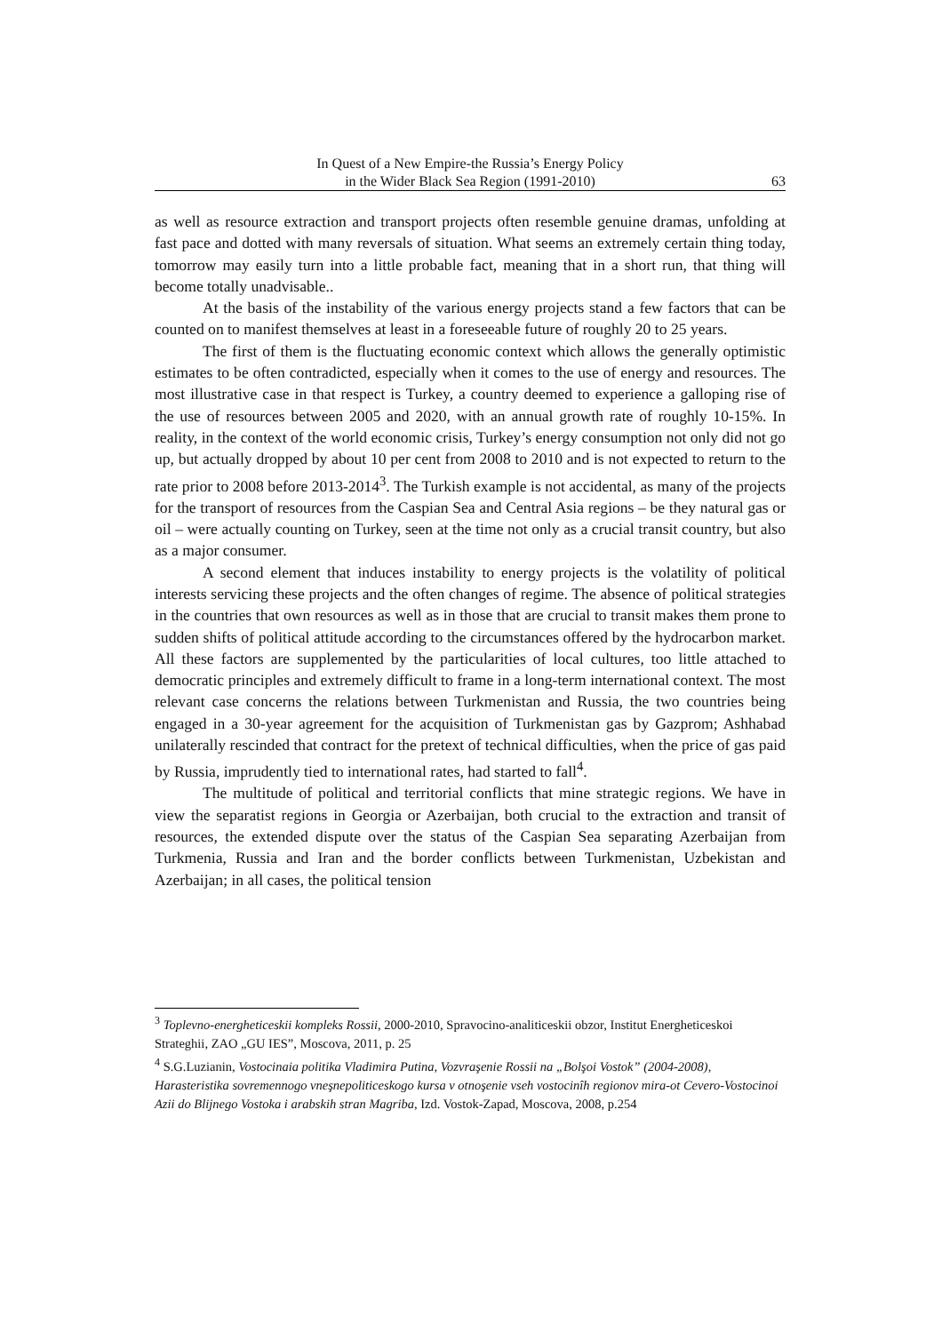In Quest of a New Empire-the Russia’s Energy Policy
in the Wider Black Sea Region (1991-2010) 63
as well as resource extraction and transport projects often resemble genuine dramas, unfolding at fast pace and dotted with many reversals of situation. What seems an extremely certain thing today, tomorrow may easily turn into a little probable fact, meaning that in a short run, that thing will become totally unadvisable..
At the basis of the instability of the various energy projects stand a few factors that can be counted on to manifest themselves at least in a foreseeable future of roughly 20 to 25 years.
The first of them is the fluctuating economic context which allows the generally optimistic estimates to be often contradicted, especially when it comes to the use of energy and resources. The most illustrative case in that respect is Turkey, a country deemed to experience a galloping rise of the use of resources between 2005 and 2020, with an annual growth rate of roughly 10-15%. In reality, in the context of the world economic crisis, Turkey’s energy consumption not only did not go up, but actually dropped by about 10 per cent from 2008 to 2010 and is not expected to return to the rate prior to 2008 before 2013-2014<sup>3</sup>. The Turkish example is not accidental, as many of the projects for the transport of resources from the Caspian Sea and Central Asia regions – be they natural gas or oil – were actually counting on Turkey, seen at the time not only as a crucial transit country, but also as a major consumer.
A second element that induces instability to energy projects is the volatility of political interests servicing these projects and the often changes of regime. The absence of political strategies in the countries that own resources as well as in those that are crucial to transit makes them prone to sudden shifts of political attitude according to the circumstances offered by the hydrocarbon market. All these factors are supplemented by the particularities of local cultures, too little attached to democratic principles and extremely difficult to frame in a long-term international context. The most relevant case concerns the relations between Turkmenistan and Russia, the two countries being engaged in a 30-year agreement for the acquisition of Turkmenistan gas by Gazprom; Ashhabad unilaterally rescinded that contract for the pretext of technical difficulties, when the price of gas paid by Russia, imprudently tied to international rates, had started to fall<sup>4</sup>.
The multitude of political and territorial conflicts that mine strategic regions. We have in view the separatist regions in Georgia or Azerbaijan, both crucial to the extraction and transit of resources, the extended dispute over the status of the Caspian Sea separating Azerbaijan from Turkmenia, Russia and Iran and the border conflicts between Turkmenistan, Uzbekistan and Azerbaijan; in all cases, the political tension
<sup>3</sup> Toplevno-energheticeskii kompleks Rossii, 2000-2010, Spravocino-analiticeskii obzor, Institut Energheticeskoi Strateghii, ZAO „GU IES”, Moscova, 2011, p. 25
<sup>4</sup> S.G.Luzianin, Vostocinaia politika Vladimira Putina, Vozvraşenie Rossii na „Bolşoi Vostok” (2004-2008), Harasteristika sovremennogo vneşnepoliticeskogo kursa v otnoşenie vseh vostocinîh regionov mira-ot Cevero-Vostocinoi Azii do Blijnego Vostoka i arabskih stran Magriba, Izd. Vostok-Zapad, Moscova, 2008, p.254